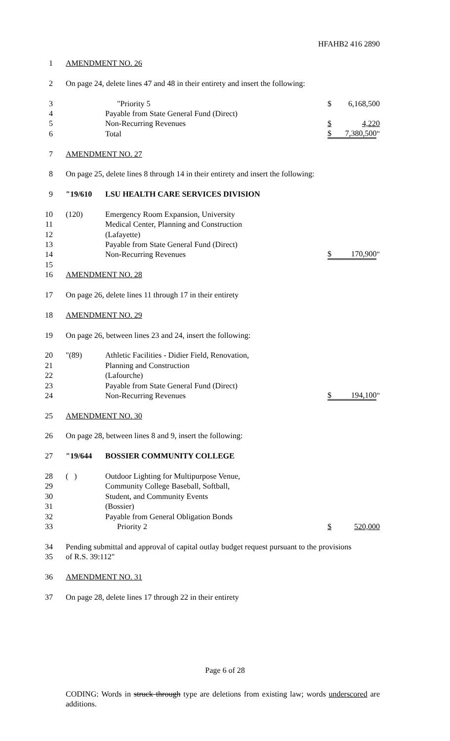HFAHB2 416 2890
1 AMENDMENT NO. 26
2 On page 24, delete lines 47 and 48 in their entirety and insert the following:
3 "Priority 5 $ 6,168,500
4 Payable from State General Fund (Direct)
5 Non-Recurring Revenues $ 4,220
6 Total $ 7,380,500 "
7 AMENDMENT NO. 27
8 On page 25, delete lines 8 through 14 in their entirety and insert the following:
9 "19/610 LSU HEALTH CARE SERVICES DIVISION
10 (120) Emergency Room Expansion, University
11 Medical Center, Planning and Construction
12 (Lafayette)
13 Payable from State General Fund (Direct)
14 Non-Recurring Revenues $ 170,900 "
15
16 AMENDMENT NO. 28
17 On page 26, delete lines 11 through 17 in their entirety
18 AMENDMENT NO. 29
19 On page 26, between lines 23 and 24, insert the following:
20 "(89) Athletic Facilities - Didier Field, Renovation,
21 Planning and Construction
22 (Lafourche)
23 Payable from State General Fund (Direct)
24 Non-Recurring Revenues $ 194,100 "
25 AMENDMENT NO. 30
26 On page 28, between lines 8 and 9, insert the following:
27 "19/644 BOSSIER COMMUNITY COLLEGE
28 ( ) Outdoor Lighting for Multipurpose Venue,
29 Community College Baseball, Softball,
30 Student, and Community Events
31 (Bossier)
32 Payable from General Obligation Bonds
33 Priority 2 $ 520,000
34 Pending submittal and approval of capital outlay budget request pursuant to the provisions
35 of R.S. 39:112"
36 AMENDMENT NO. 31
37 On page 28, delete lines 17 through 22 in their entirety
Page 6 of 28
CODING: Words in struck through type are deletions from existing law; words underscored are additions.